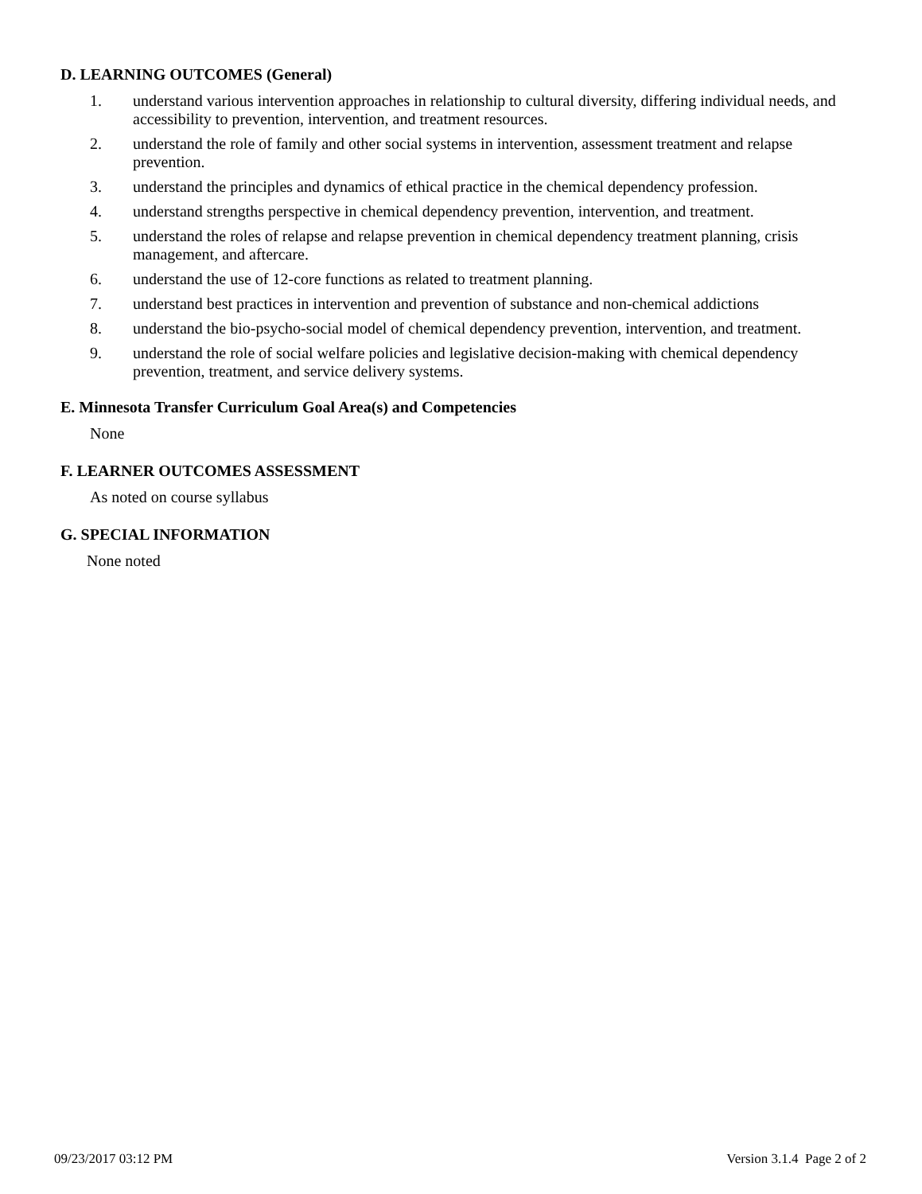D. LEARNING OUTCOMES (General)
1. understand various intervention approaches in relationship to cultural diversity, differing individual needs, and accessibility to prevention, intervention, and treatment resources.
2. understand the role of family and other social systems in intervention, assessment treatment and relapse prevention.
3. understand the principles and dynamics of ethical practice in the chemical dependency profession.
4. understand strengths perspective in chemical dependency prevention, intervention, and treatment.
5. understand the roles of relapse and relapse prevention in chemical dependency treatment planning, crisis management, and aftercare.
6. understand the use of 12-core functions as related to treatment planning.
7. understand best practices in intervention and prevention of substance and non-chemical addictions
8. understand the bio-psycho-social model of chemical dependency prevention, intervention, and treatment.
9. understand the role of social welfare policies and legislative decision-making with chemical dependency prevention, treatment, and service delivery systems.
E. Minnesota Transfer Curriculum Goal Area(s) and Competencies
None
F. LEARNER OUTCOMES ASSESSMENT
As noted on course syllabus
G. SPECIAL INFORMATION
None noted
09/23/2017 03:12 PM Version 3.1.4 Page 2 of 2